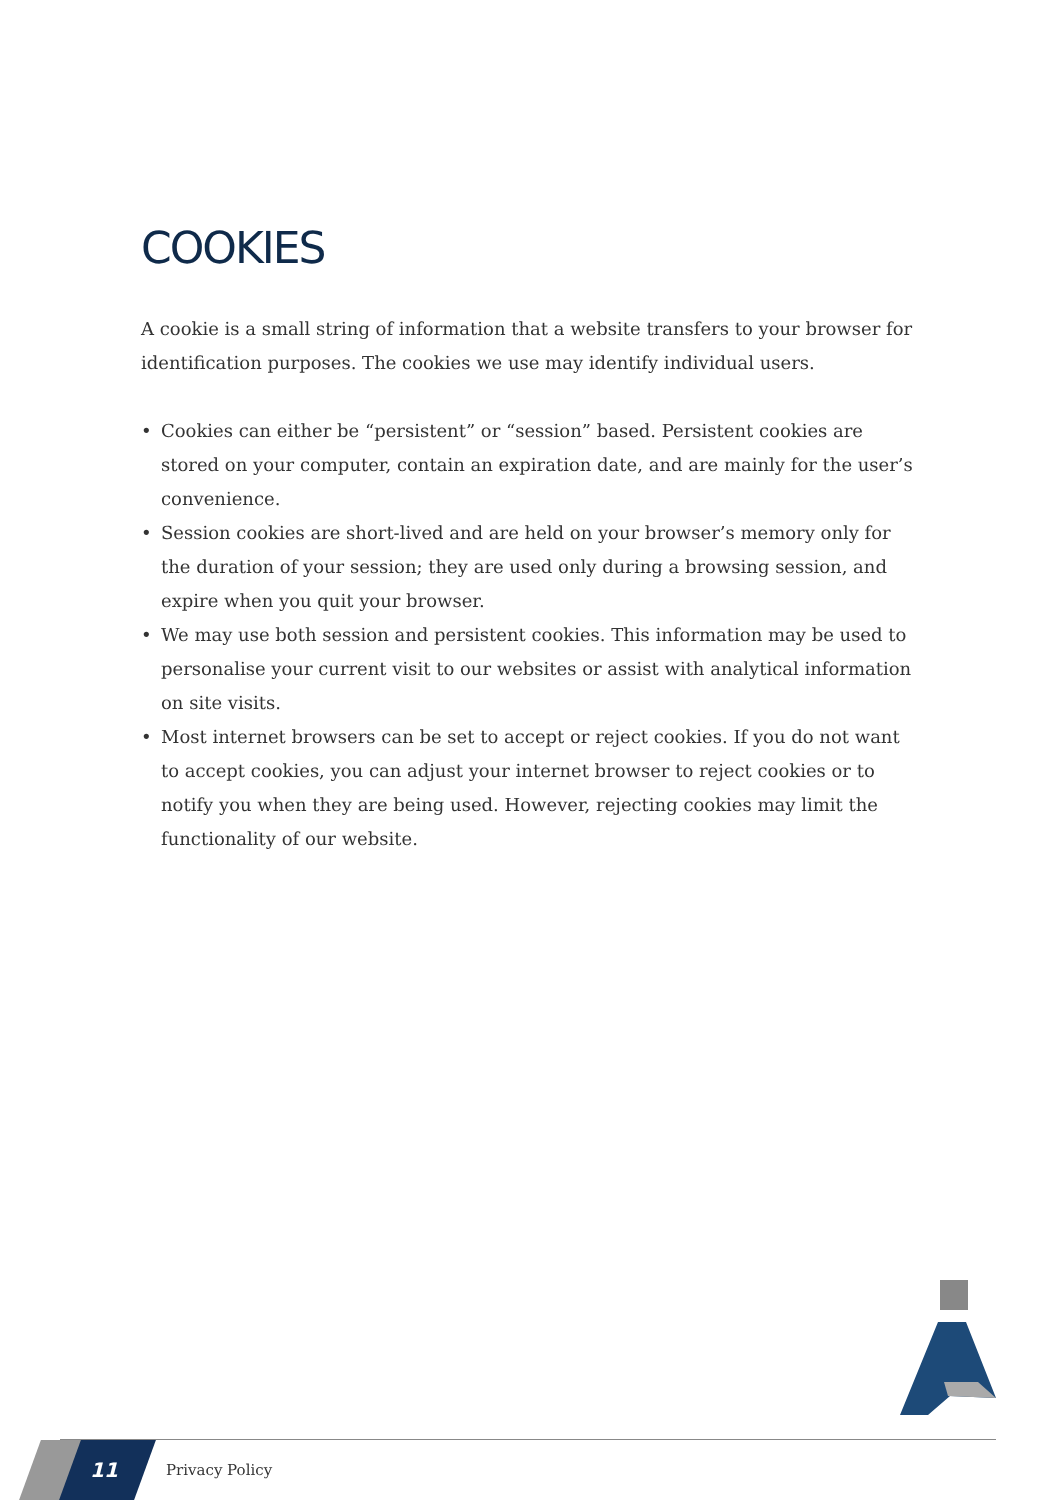COOKIES
A cookie is a small string of information that a website transfers to your browser for identification purposes. The cookies we use may identify individual users.
• Cookies can either be “persistent” or “session” based. Persistent cookies are stored on your computer, contain an expiration date, and are mainly for the user’s convenience.
• Session cookies are short-lived and are held on your browser’s memory only for the duration of your session; they are used only during a browsing session, and expire when you quit your browser.
• We may use both session and persistent cookies. This information may be used to personalise your current visit to our websites or assist with analytical information on site visits.
• Most internet browsers can be set to accept or reject cookies. If you do not want to accept cookies, you can adjust your internet browser to reject cookies or to notify you when they are being used. However, rejecting cookies may limit the functionality of our website.
11 Privacy Policy